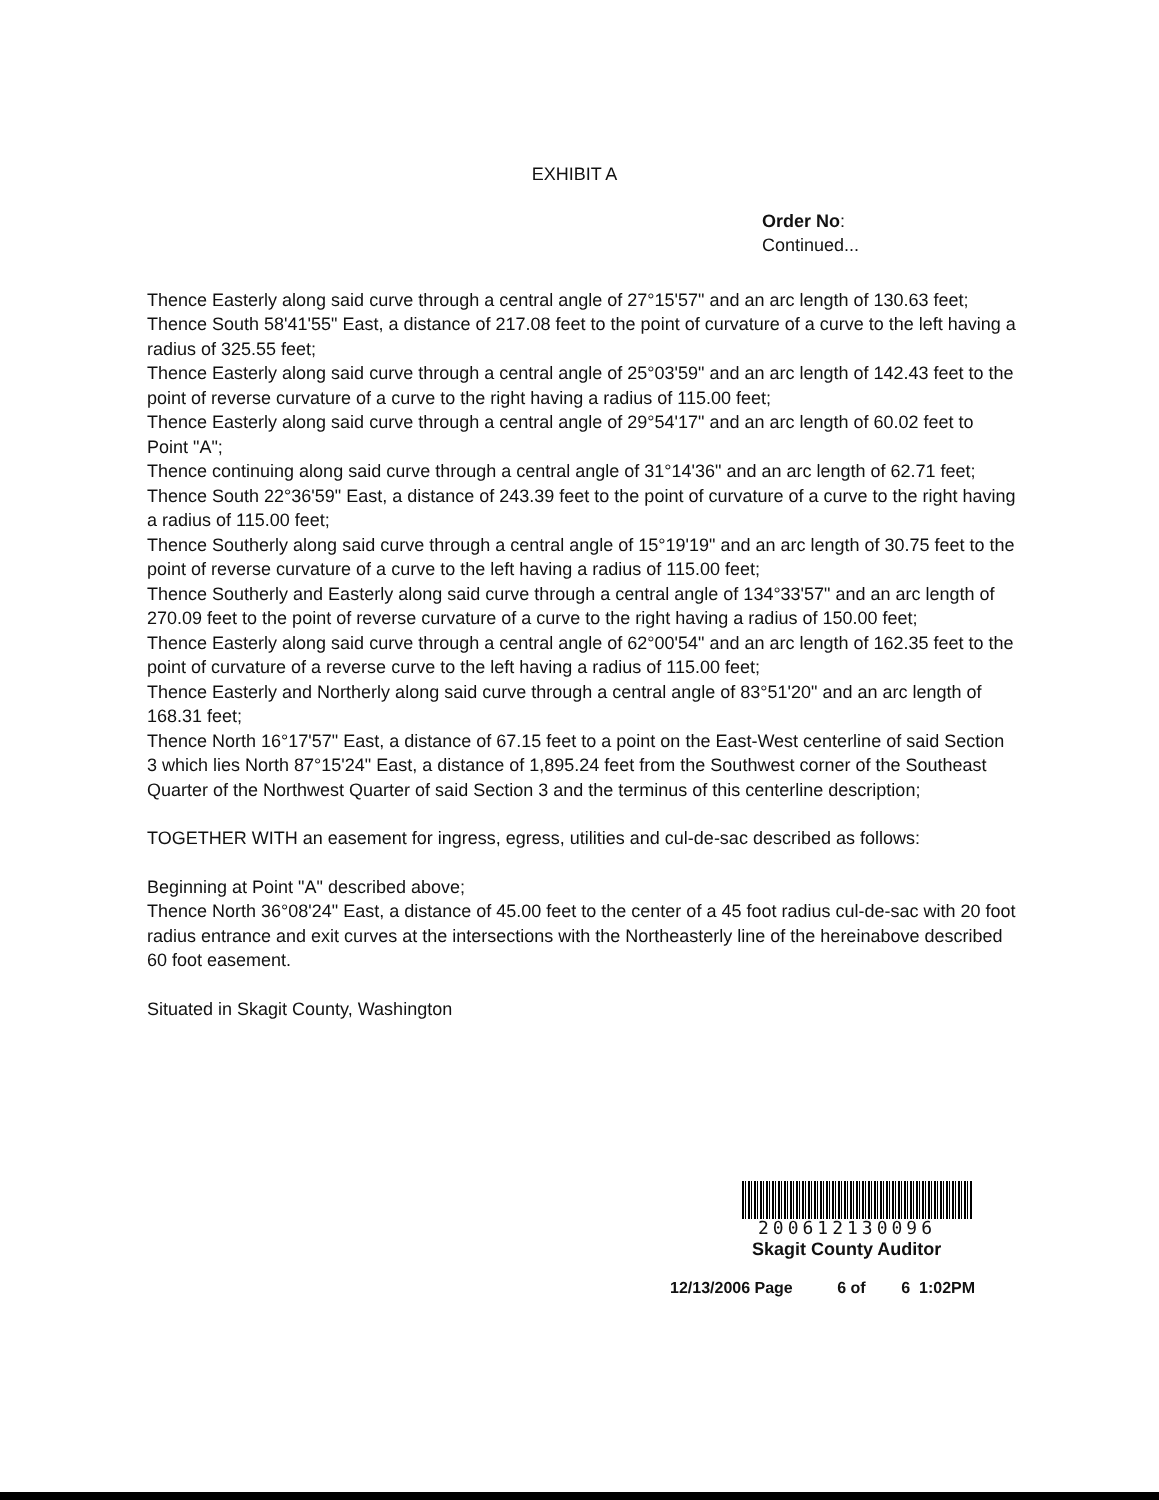EXHIBIT A
Order No:
Continued...
Thence Easterly along said curve through a central angle of 27°15'57" and an arc length of 130.63 feet;
Thence South 58'41'55" East, a distance of 217.08 feet to the point of curvature of a curve to the left having a radius of 325.55 feet;
Thence Easterly along said curve through a central angle of 25°03'59" and an arc length of 142.43 feet to the point of reverse curvature of a curve to the right having a radius of 115.00 feet;
Thence Easterly along said curve through a central angle of 29°54'17" and an arc length of 60.02 feet to Point "A";
Thence continuing along said curve through a central angle of 31°14'36" and an arc length of 62.71 feet;
Thence South 22°36'59" East, a distance of 243.39 feet to the point of curvature of a curve to the right having a radius of 115.00 feet;
Thence Southerly along said curve through a central angle of 15°19'19" and an arc length of 30.75 feet to the point of reverse curvature of a curve to the left having a radius of 115.00 feet;
Thence Southerly and Easterly along said curve through a central angle of 134°33'57" and an arc length of 270.09 feet to the point of reverse curvature of a curve to the right having a radius of 150.00 feet;
Thence Easterly along said curve through a central angle of 62°00'54" and an arc length of 162.35 feet to the point of curvature of a reverse curve to the left having a radius of 115.00 feet;
Thence Easterly and Northerly along said curve through a central angle of 83°51'20" and an arc length of 168.31 feet;
Thence North 16°17'57" East, a distance of 67.15 feet to a point on the East-West centerline of said Section 3 which lies North 87°15'24" East, a distance of 1,895.24 feet from the Southwest corner of the Southeast Quarter of the Northwest Quarter of said Section 3 and the terminus of this centerline description;
TOGETHER WITH an easement for ingress, egress, utilities and cul-de-sac described as follows:
Beginning at Point "A" described above;
Thence North 36°08'24" East, a distance of 45.00 feet to the center of a 45 foot radius cul-de-sac with 20 foot radius entrance and exit curves at the intersections with the Northeasterly line of the hereinabove described 60 foot easement.
Situated in Skagit County, Washington
200612130096
Skagit County Auditor
12/13/2006 Page 6 of 6 1:02PM